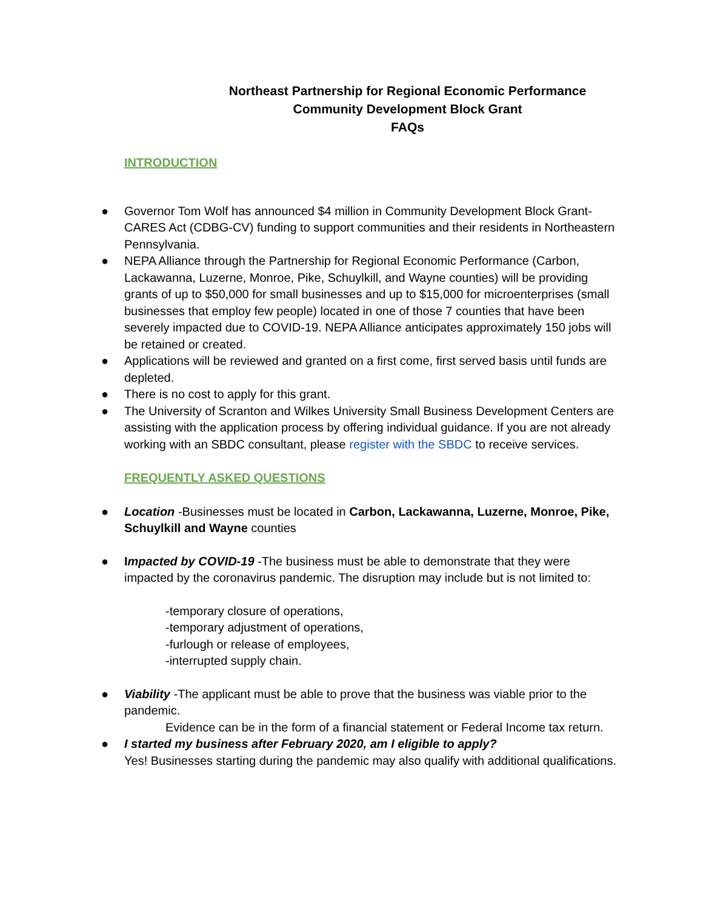Northeast Partnership for Regional Economic Performance
Community Development Block Grant
FAQs
INTRODUCTION
● Governor Tom Wolf has announced $4 million in Community Development Block Grant-CARES Act (CDBG-CV) funding to support communities and their residents in Northeastern Pennsylvania.
● NEPA Alliance through the Partnership for Regional Economic Performance (Carbon, Lackawanna, Luzerne, Monroe, Pike, Schuylkill, and Wayne counties) will be providing grants of up to $50,000 for small businesses and up to $15,000 for microenterprises (small businesses that employ few people) located in one of those 7 counties that have been severely impacted due to COVID-19. NEPA Alliance anticipates approximately 150 jobs will be retained or created.
● Applications will be reviewed and granted on a first come, first served basis until funds are depleted.
● There is no cost to apply for this grant.
● The University of Scranton and Wilkes University Small Business Development Centers are assisting with the application process by offering individual guidance. If you are not already working with an SBDC consultant, please register with the SBDC to receive services.
FREQUENTLY ASKED QUESTIONS
● Location -Businesses must be located in Carbon, Lackawanna, Luzerne, Monroe, Pike, Schuylkill and Wayne counties
● Impacted by COVID-19 -The business must be able to demonstrate that they were impacted by the coronavirus pandemic. The disruption may include but is not limited to:
-temporary closure of operations,
-temporary adjustment of operations,
-furlough or release of employees,
-interrupted supply chain.
● Viability -The applicant must be able to prove that the business was viable prior to the pandemic.
Evidence can be in the form of a financial statement or Federal Income tax return.
● I started my business after February 2020, am I eligible to apply?
Yes! Businesses starting during the pandemic may also qualify with additional qualifications.